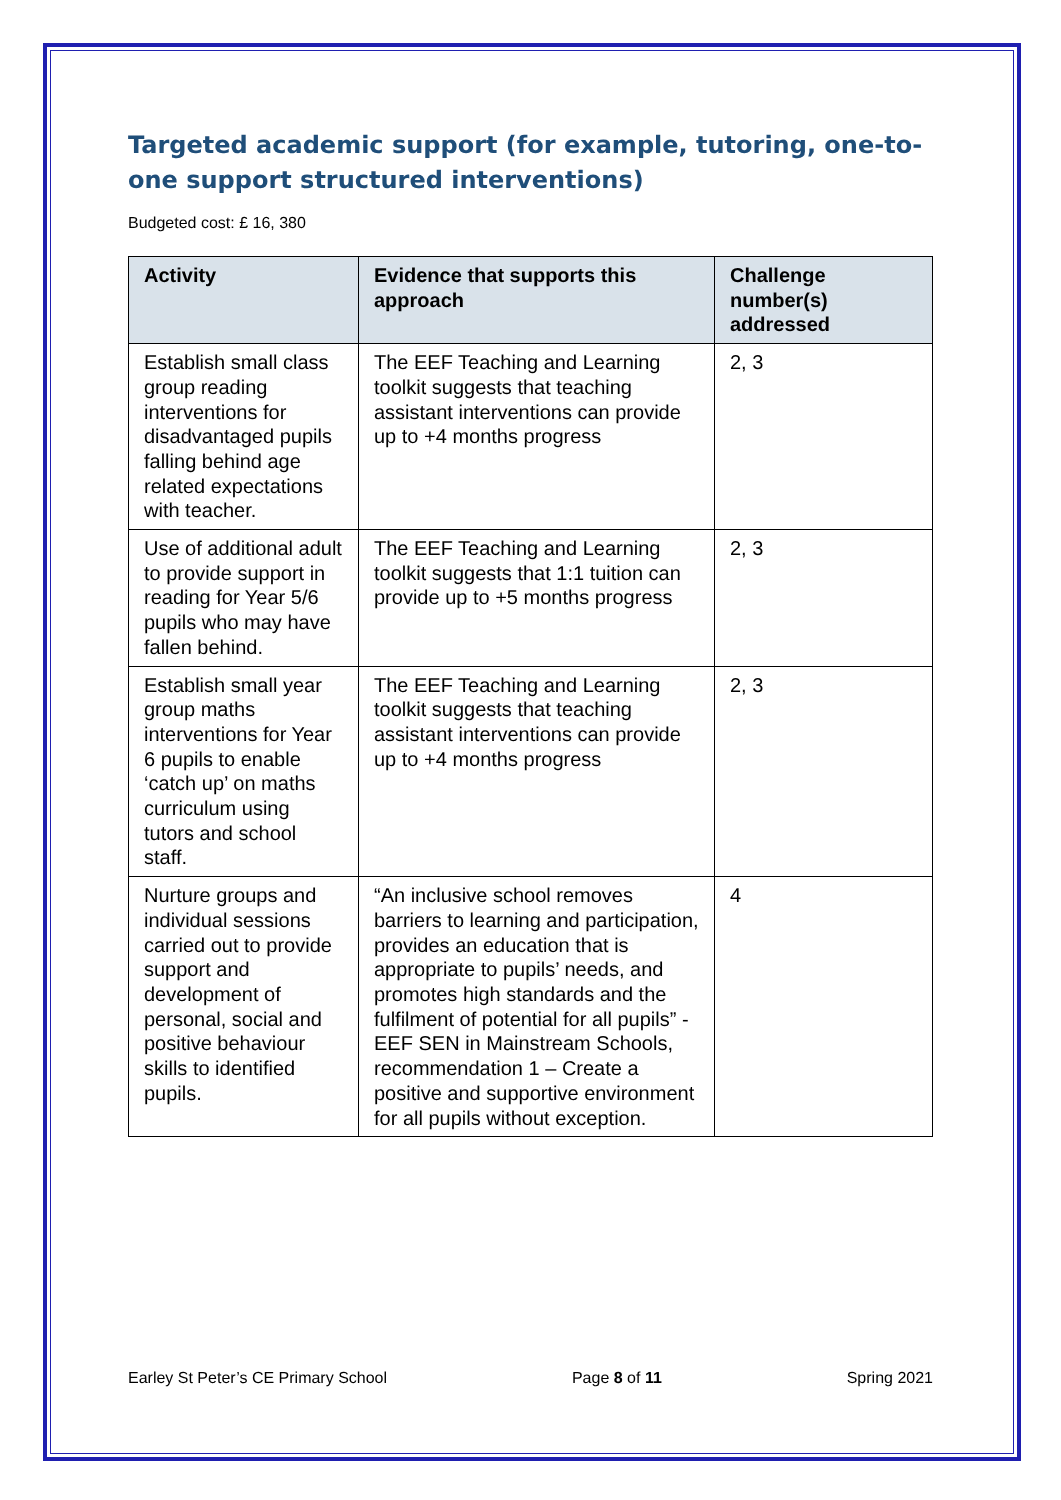Targeted academic support (for example, tutoring, one-to-one support structured interventions)
Budgeted cost: £ 16, 380
| Activity | Evidence that supports this approach | Challenge number(s) addressed |
| --- | --- | --- |
| Establish small class group reading interventions for disadvantaged pupils falling behind age related expectations with teacher. | The EEF Teaching and Learning toolkit suggests that teaching assistant interventions can provide up to +4 months progress | 2, 3 |
| Use of additional adult to provide support in reading for Year 5/6 pupils who may have fallen behind. | The EEF Teaching and Learning toolkit suggests that 1:1 tuition can provide up to +5 months progress | 2, 3 |
| Establish small year group maths interventions for Year 6 pupils to enable ‘catch up’ on maths curriculum using tutors and school staff. | The EEF Teaching and Learning toolkit suggests that teaching assistant interventions can provide up to +4 months progress | 2, 3 |
| Nurture groups and individual sessions carried out to provide support and development of personal, social and positive behaviour skills to identified pupils. | “An inclusive school removes barriers to learning and participation, provides an education that is appropriate to pupils’ needs, and promotes high standards and the fulfilment of potential for all pupils” - EEF SEN in Mainstream Schools, recommendation 1 – Create a positive and supportive environment for all pupils without exception. | 4 |
Earley St Peter’s CE Primary School Page 8 of 11 Spring 2021